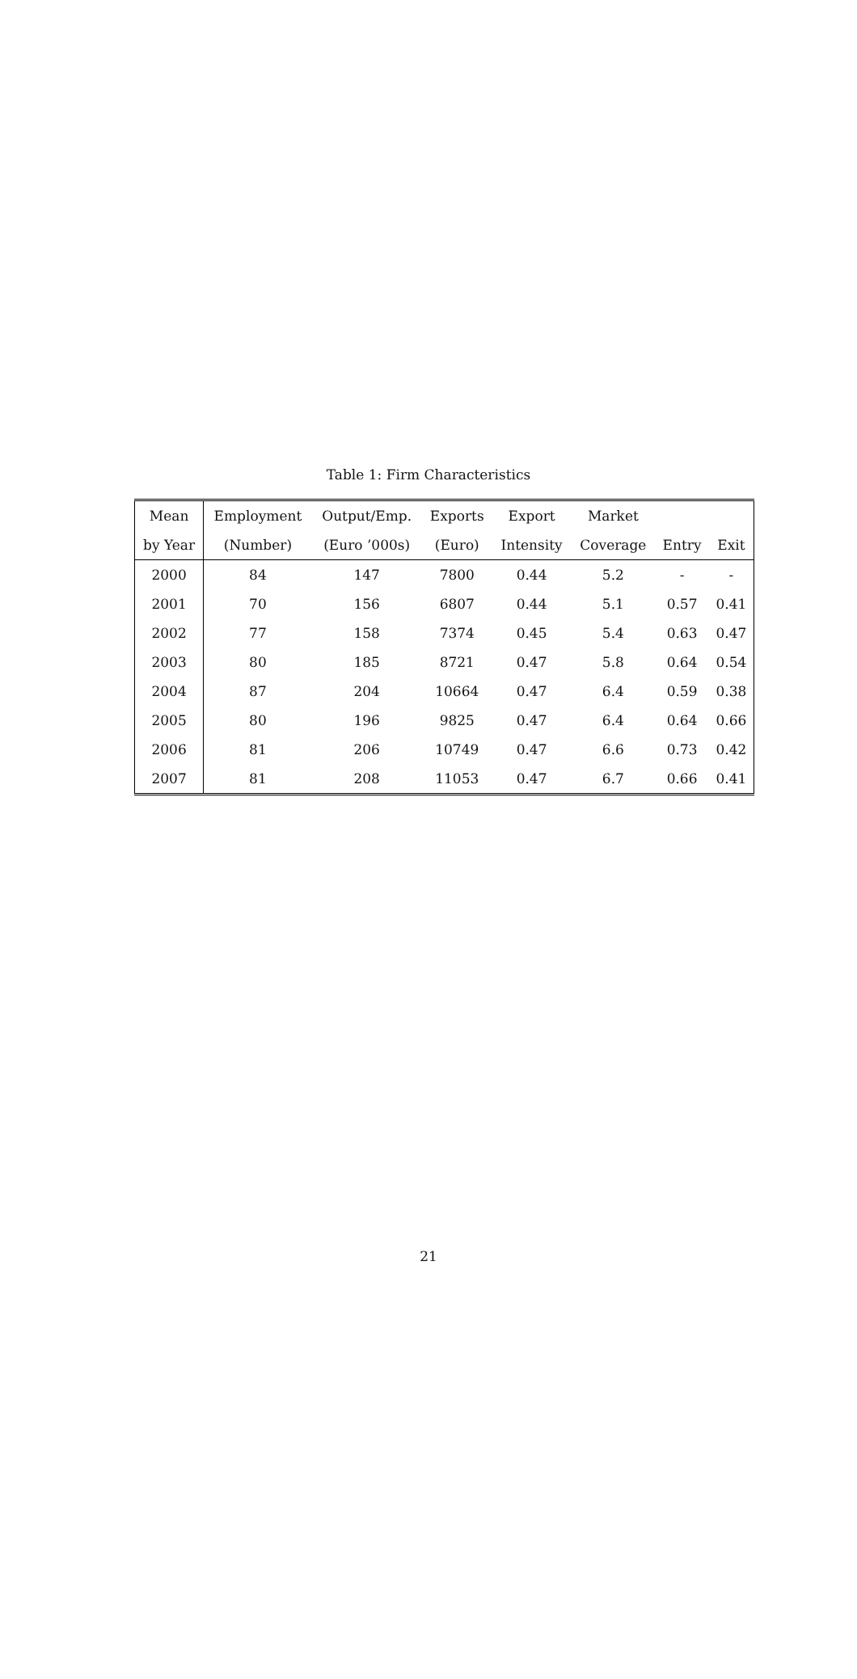Table 1: Firm Characteristics
| Mean | Employment | Output/Emp. | Exports | Export | Market | | |
| --- | --- | --- | --- | --- | --- | --- | --- |
| by Year | (Number) | (Euro ’000s) | (Euro) | Intensity | Coverage | Entry | Exit |
| 2000 | 84 | 147 | 7800 | 0.44 | 5.2 | - | - |
| 2001 | 70 | 156 | 6807 | 0.44 | 5.1 | 0.57 | 0.41 |
| 2002 | 77 | 158 | 7374 | 0.45 | 5.4 | 0.63 | 0.47 |
| 2003 | 80 | 185 | 8721 | 0.47 | 5.8 | 0.64 | 0.54 |
| 2004 | 87 | 204 | 10664 | 0.47 | 6.4 | 0.59 | 0.38 |
| 2005 | 80 | 196 | 9825 | 0.47 | 6.4 | 0.64 | 0.66 |
| 2006 | 81 | 206 | 10749 | 0.47 | 6.6 | 0.73 | 0.42 |
| 2007 | 81 | 208 | 11053 | 0.47 | 6.7 | 0.66 | 0.41 |
21